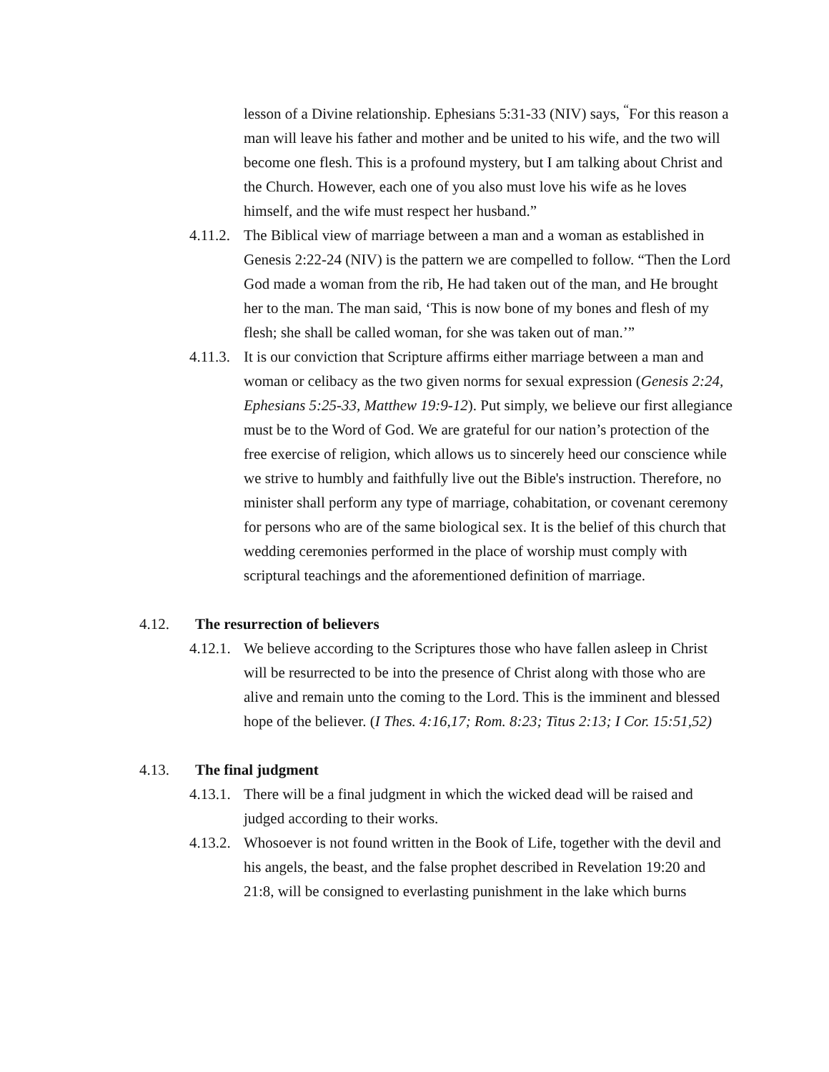lesson of a Divine relationship. Ephesians 5:31-33 (NIV) says, <sup>“</sup>For this reason a man will leave his father and mother and be united to his wife, and the two will become one flesh. This is a profound mystery, but I am talking about Christ and the Church. However, each one of you also must love his wife as he loves himself, and the wife must respect her husband.”
4.11.2.
The Biblical view of marriage between a man and a woman as established in Genesis 2:22-24 (NIV) is the pattern we are compelled to follow. “Then the Lord God made a woman from the rib, He had taken out of the man, and He brought her to the man. The man said, ‘This is now bone of my bones and flesh of my flesh; she shall be called woman, for she was taken out of man.’”
4.11.3.
It is our conviction that Scripture affirms either marriage between a man and woman or celibacy as the two given norms for sexual expression (Genesis 2:24, Ephesians 5:25-33, Matthew 19:9-12). Put simply, we believe our first allegiance must be to the Word of God. We are grateful for our nation’s protection of the free exercise of religion, which allows us to sincerely heed our conscience while we strive to humbly and faithfully live out the Bible's instruction. Therefore, no minister shall perform any type of marriage, cohabitation, or covenant ceremony for persons who are of the same biological sex. It is the belief of this church that wedding ceremonies performed in the place of worship must comply with scriptural teachings and the aforementioned definition of marriage.
4.12. The resurrection of believers
4.12.1.
We believe according to the Scriptures those who have fallen asleep in Christ will be resurrected to be into the presence of Christ along with those who are alive and remain unto the coming to the Lord. This is the imminent and blessed hope of the believer. (I Thes. 4:16,17; Rom. 8:23; Titus 2:13; I Cor. 15:51,52)
4.13. The final judgment
4.13.1.
There will be a final judgment in which the wicked dead will be raised and judged according to their works.
4.13.2.
Whosoever is not found written in the Book of Life, together with the devil and his angels, the beast, and the false prophet described in Revelation 19:20 and 21:8, will be consigned to everlasting punishment in the lake which burns